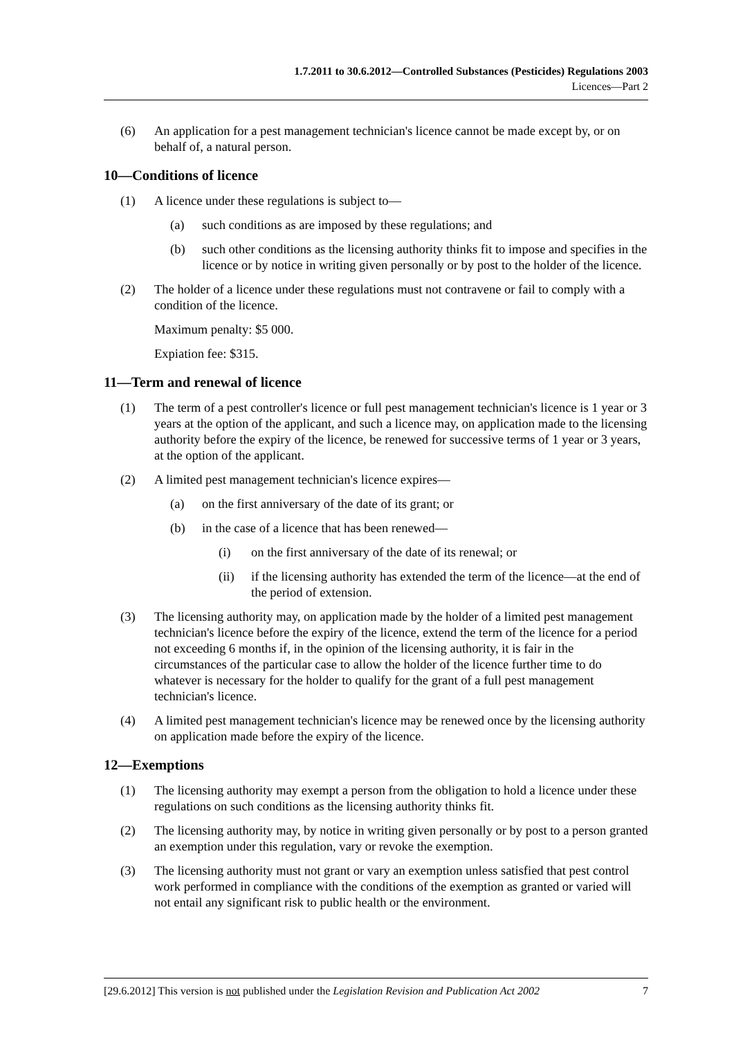1.7.2011 to 30.6.2012—Controlled Substances (Pesticides) Regulations 2003
Licences—Part 2
(6) An application for a pest management technician's licence cannot be made except by, or on behalf of, a natural person.
10—Conditions of licence
(1) A licence under these regulations is subject to—
(a) such conditions as are imposed by these regulations; and
(b) such other conditions as the licensing authority thinks fit to impose and specifies in the licence or by notice in writing given personally or by post to the holder of the licence.
(2) The holder of a licence under these regulations must not contravene or fail to comply with a condition of the licence.
Maximum penalty: $5 000.
Expiation fee: $315.
11—Term and renewal of licence
(1) The term of a pest controller's licence or full pest management technician's licence is 1 year or 3 years at the option of the applicant, and such a licence may, on application made to the licensing authority before the expiry of the licence, be renewed for successive terms of 1 year or 3 years, at the option of the applicant.
(2) A limited pest management technician's licence expires—
(a) on the first anniversary of the date of its grant; or
(b) in the case of a licence that has been renewed—
(i) on the first anniversary of the date of its renewal; or
(ii) if the licensing authority has extended the term of the licence—at the end of the period of extension.
(3) The licensing authority may, on application made by the holder of a limited pest management technician's licence before the expiry of the licence, extend the term of the licence for a period not exceeding 6 months if, in the opinion of the licensing authority, it is fair in the circumstances of the particular case to allow the holder of the licence further time to do whatever is necessary for the holder to qualify for the grant of a full pest management technician's licence.
(4) A limited pest management technician's licence may be renewed once by the licensing authority on application made before the expiry of the licence.
12—Exemptions
(1) The licensing authority may exempt a person from the obligation to hold a licence under these regulations on such conditions as the licensing authority thinks fit.
(2) The licensing authority may, by notice in writing given personally or by post to a person granted an exemption under this regulation, vary or revoke the exemption.
(3) The licensing authority must not grant or vary an exemption unless satisfied that pest control work performed in compliance with the conditions of the exemption as granted or varied will not entail any significant risk to public health or the environment.
[29.6.2012] This version is not published under the Legislation Revision and Publication Act 2002 7